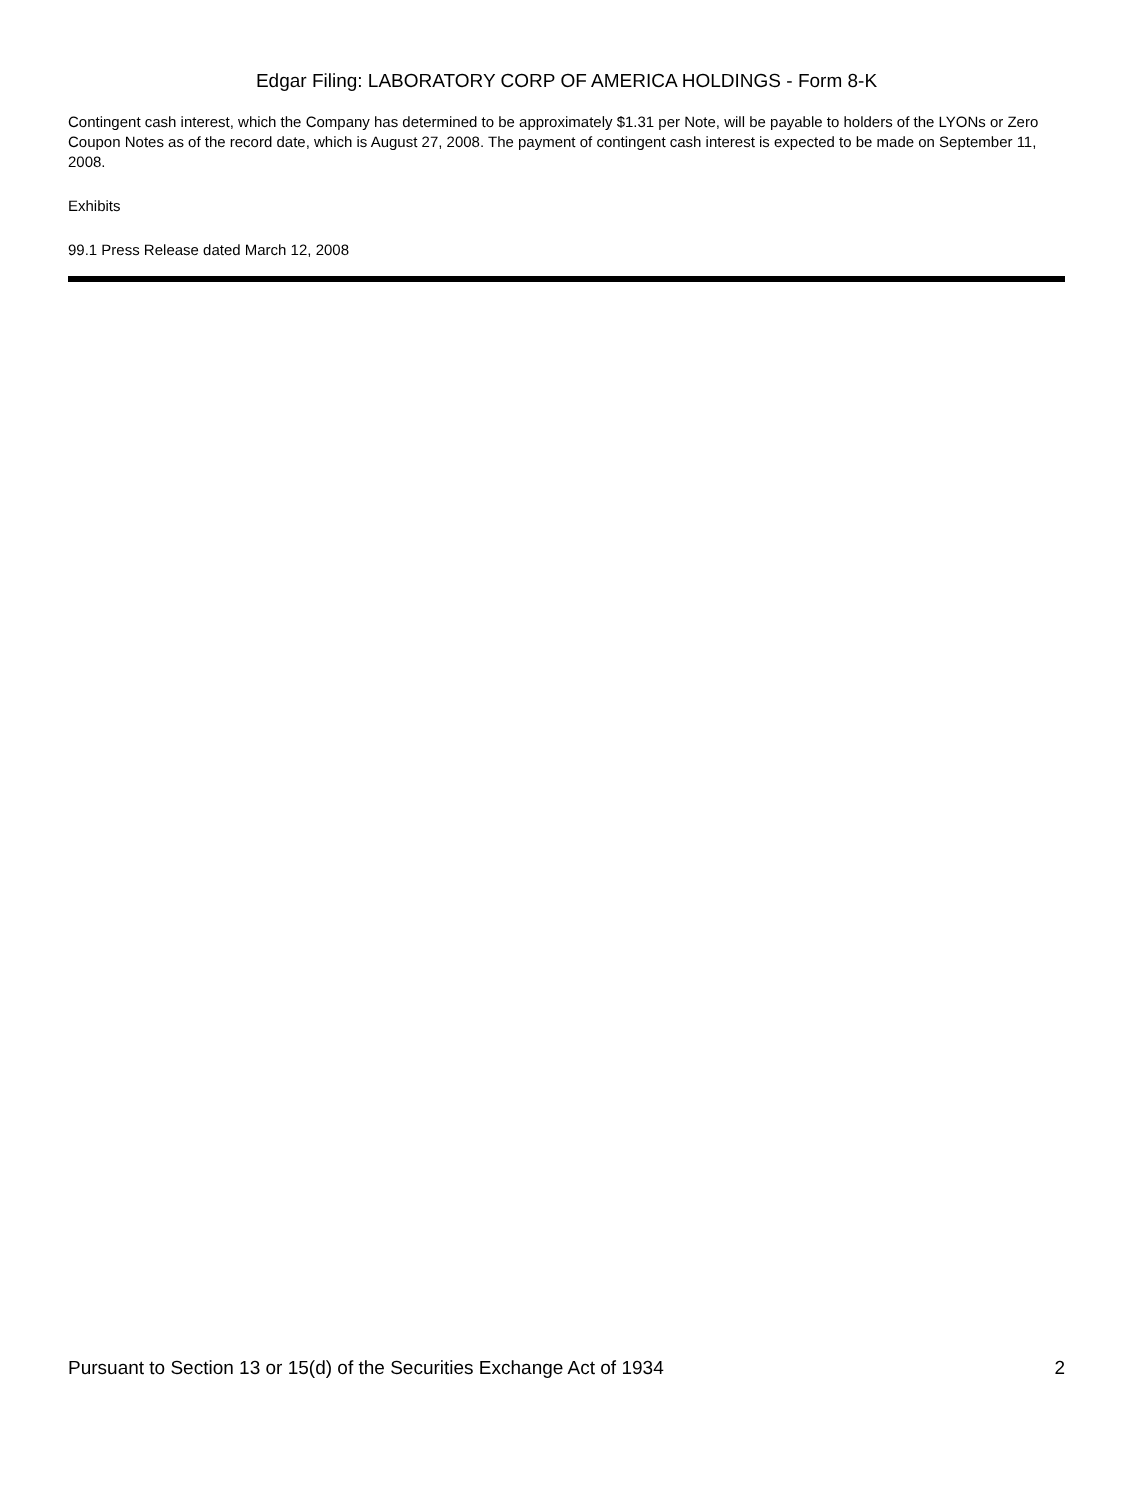Edgar Filing: LABORATORY CORP OF AMERICA HOLDINGS - Form 8-K
Contingent cash interest, which the Company has determined to be approximately $1.31 per Note, will be payable to holders of the LYONs or Zero Coupon Notes as of the record date, which is August 27, 2008. The payment of contingent cash interest is expected to be made on September 11, 2008.
Exhibits
99.1 Press Release dated March 12, 2008
Pursuant to Section 13 or 15(d) of the Securities Exchange Act of 1934 2